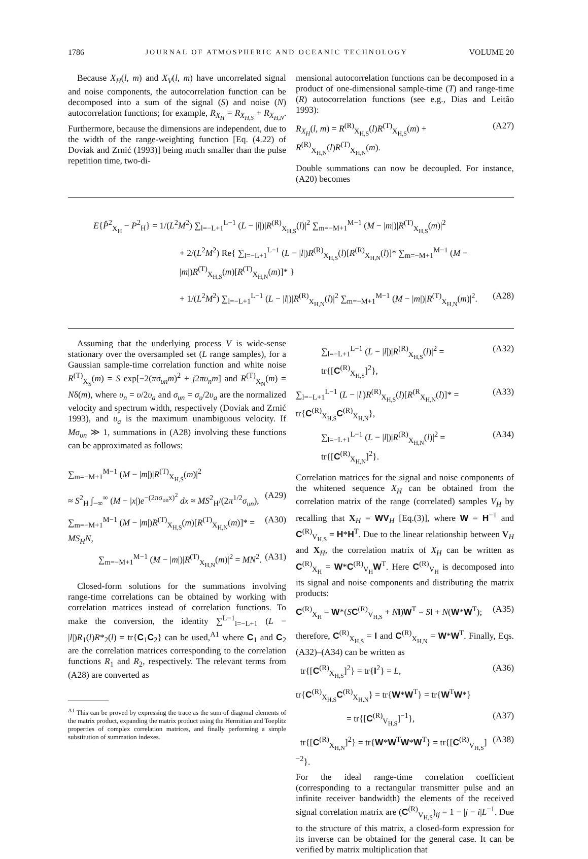1786 JOURNAL OF ATMOSPHERIC AND OCEANIC TECHNOLOGY VOLUME 20
Because X<sub>H</sub>(l, m) and X<sub>V</sub>(l, m) have uncorrelated signal and noise components, the autocorrelation function can be decomposed into a sum of the signal (S) and noise (N) autocorrelation functions; for example, R<sub>X<sub>H</sub></sub> = R<sub>X<sub>H,S</sub></sub> + R<sub>X<sub>H,N</sub></sub>. Furthermore, because the dimensions are independent, due to the width of the range-weighting function [Eq. (4.22) of Doviak and Zrnić (1993)] being much smaller than the pulse repetition time, two-di-
mensional autocorrelation functions can be decomposed in a product of one-dimensional sample-time (T) and range-time (R) autocorrelation functions (see e.g., Dias and Leitão 1993):
R<sub>X<sub>H</sub></sub>(l, m) = R<sup>(R)</sup><sub>X<sub>H,S</sub></sub>(l)R<sup>(T)</sup><sub>X<sub>H,S</sub></sub>(m) + R<sup>(R)</sup><sub>X<sub>H,N</sub></sub>(l)R<sup>(T)</sup><sub>X<sub>H,N</sub></sub>(m). (A27)
Double summations can now be decoupled. For instance, (A20) becomes
E{P̂<sup>2</sup><sub>X<sub>H</sub></sub> − P<sup>2</sup><sub>H</sub>} = 1/(L<sup>2</sup>M<sup>2</sup>) ∑<sub>l=−L+1</sub><sup>L−1</sup> (L − |l|)|R<sup>(R)</sup><sub>X<sub>H,S</sub></sub>(l)|<sup>2</sup> ∑<sub>m=−M+1</sub><sup>M−1</sup> (M − |m|)|R<sup>(T)</sup><sub>X<sub>H,S</sub></sub>(m)|<sup>2</sup>
+ 2/(L<sup>2</sup>M<sup>2</sup>) Re{ ∑<sub>l=−L+1</sub><sup>L−1</sup> (L − |l|)R<sup>(R)</sup><sub>X<sub>H,S</sub></sub>(l)[R<sup>(R)</sup><sub>X<sub>H,N</sub></sub>(l)]* ∑<sub>m=−M+1</sub><sup>M−1</sup> (M − |m|)R<sup>(T)</sup><sub>X<sub>H,S</sub></sub>(m)[R<sup>(T)</sup><sub>X<sub>H,N</sub></sub>(m)]* }
+ 1/(L<sup>2</sup>M<sup>2</sup>) ∑<sub>l=−L+1</sub><sup>L−1</sup> (L − |l|)|R<sup>(R)</sup><sub>X<sub>H,N</sub></sub>(l)|<sup>2</sup> ∑<sub>m=−M+1</sub><sup>M−1</sup> (M − |m|)|R<sup>(T)</sup><sub>X<sub>H,N</sub></sub>(m)|<sup>2</sup>. (A28)
Assuming that the underlying process V is wide-sense stationary over the oversampled set (L range samples), for a Gaussian sample-time correlation function and white noise R<sup>(T)</sup><sub>X<sub>S</sub></sub>(m) = S exp[−2(πσ<sub>υn</sub>m)<sup>2</sup> + j2πυ<sub>n</sub>m] and R<sup>(T)</sup><sub>X<sub>N</sub></sub>(m) = Nδ(m), where υ<sub>n</sub> = υ/2υ<sub>a</sub> and σ<sub>υn</sub> = σ<sub>υ</sub>/2υ<sub>a</sub> are the normalized velocity and spectrum width, respectively (Doviak and Zrnić 1993), and υ<sub>a</sub> is the maximum unambiguous velocity. If Mσ<sub>υn</sub> ≫ 1, summations in (A28) involving these functions can be approximated as follows:
∑<sub>m=−M+1</sub><sup>M−1</sup> (M − |m|)|R<sup>(T)</sup><sub>X<sub>H,S</sub></sub>(m)|<sup>2</sup>
≈ S<sup>2</sup><sub>H</sub> ∫<sub>−∞</sub><sup>∞</sup> (M − |x|)e<sup>−(2πσ<sub>υn</sub>x)<sup>2</sup></sup> dx ≈ MS<sup>2</sup><sub>H</sub>/(2π<sup>1/2</sup>σ<sub>υn</sub>), (A29)
∑<sub>m=−M+1</sub><sup>M−1</sup> (M − |m|)R<sup>(T)</sup><sub>X<sub>H,S</sub></sub>(m)[R<sup>(T)</sup><sub>X<sub>H,N</sub></sub>(m)]* = MS<sub>H</sub>N, (A30)
∑<sub>m=−M+1</sub><sup>M−1</sup> (M − |m|)|R<sup>(T)</sup><sub>X<sub>H,N</sub></sub>(m)|<sup>2</sup> = MN<sup>2</sup>. (A31)
Closed-form solutions for the summations involving range-time correlations can be obtained by working with correlation matrices instead of correlation functions. To make the conversion, the identity ∑<sup>L−1</sup><sub>l=−L+1</sub> (L − |l|)R<sub>1</sub>(l)R*<sub>2</sub>(l) = tr{C<sub>1</sub>C<sub>2</sub>} can be used,<sup>A1</sup> where C<sub>1</sub> and C<sub>2</sub> are the correlation matrices corresponding to the correlation functions R<sub>1</sub> and R<sub>2</sub>, respectively. The relevant terms from (A28) are converted as
<sup>A1</sup> This can be proved by expressing the trace as the sum of diagonal elements of the matrix product, expanding the matrix product using the Hermitian and Toeplitz properties of complex correlation matrices, and finally performing a simple substitution of summation indexes.
∑<sub>l=−L+1</sub><sup>L−1</sup> (L − |l|)|R<sup>(R)</sup><sub>X<sub>H,S</sub></sub>(l)|<sup>2</sup> = tr{[C<sup>(R)</sup><sub>X<sub>H,S</sub></sub>]<sup>2</sup>}, (A32)
∑<sub>l=−L+1</sub><sup>L−1</sup> (L − |l|)R<sup>(R)</sup><sub>X<sub>H,S</sub></sub>(l)[R<sup>(R</sup><sub>X<sub>H,N</sub></sub>(l)]* = tr{C<sup>(R)</sup><sub>X<sub>H,S</sub></sub>C<sup>(R)</sup><sub>X<sub>H,N</sub></sub>}, (A33)
∑<sub>l=−L+1</sub><sup>L−1</sup> (L − |l|)|R<sup>(R)</sup><sub>X<sub>H,N</sub></sub>(l)|<sup>2</sup> = tr{[C<sup>(R)</sup><sub>X<sub>H,N</sub></sub>]<sup>2</sup>}. (A34)
Correlation matrices for the signal and noise components of the whitened sequence X<sub>H</sub> can be obtained from the correlation matrix of the range (correlated) samples V<sub>H</sub> by recalling that X<sub>H</sub> = WV<sub>H</sub> [Eq.(3)], where W = H<sup>−1</sup> and C<sup>(R)</sup><sub>V<sub>H,S</sub></sub> = H*H<sup>T</sup>. Due to the linear relationship between V<sub>H</sub> and X<sub>H</sub>, the correlation matrix of X<sub>H</sub> can be written as C<sup>(R)</sup><sub>X<sub>H</sub></sub> = W*C<sup>(R)</sup><sub>V<sub>H</sub></sub>W<sup>T</sup>. Here C<sup>(R)</sup><sub>V<sub>H</sub></sub> is decomposed into its signal and noise components and distributing the matrix products:
C<sup>(R)</sup><sub>X<sub>H</sub></sub> = W*(SC<sup>(R)</sup><sub>V<sub>H,S</sub></sub> + NI)W<sup>T</sup> = SI + N(W*W<sup>T</sup>); (A35)
therefore, C<sup>(R)</sup><sub>X<sub>H,S</sub></sub> = I and C<sup>(R)</sup><sub>X<sub>H,N</sub></sub> = W*W<sup>T</sup>. Finally, Eqs. (A32)–(A34) can be written as
tr{[C<sup>(R)</sup><sub>X<sub>H,S</sub></sub>]<sup>2</sup>} = tr{I<sup>2</sup>} = L, (A36)
tr{C<sup>(R)</sup><sub>X<sub>H,S</sub></sub>C<sup>(R)</sup><sub>X<sub>H,N</sub></sub>} = tr{W*W<sup>T</sup>} = tr{W<sup>T</sup>W*}
= tr{[C<sup>(R)</sup><sub>V<sub>H,S</sub></sub>]<sup>−1</sup>}, (A37)
tr{[C<sup>(R)</sup><sub>X<sub>H,N</sub></sub>]<sup>2</sup>} = tr{W*W<sup>T</sup>W*W<sup>T</sup>} = tr{[C<sup>(R)</sup><sub>V<sub>H,S</sub></sub>]<sup>−2</sup>}. (A38)
For the ideal range-time correlation coefficient (corresponding to a rectangular transmitter pulse and an infinite receiver bandwidth) the elements of the received signal correlation matrix are (C<sup>(R)</sup><sub>V<sub>H,S</sub></sub>)<sub>ij</sub> = 1 − |j − i|L<sup>−1</sup>. Due to the structure of this matrix, a closed-form expression for its inverse can be obtained for the general case. It can be verified by matrix multiplication that